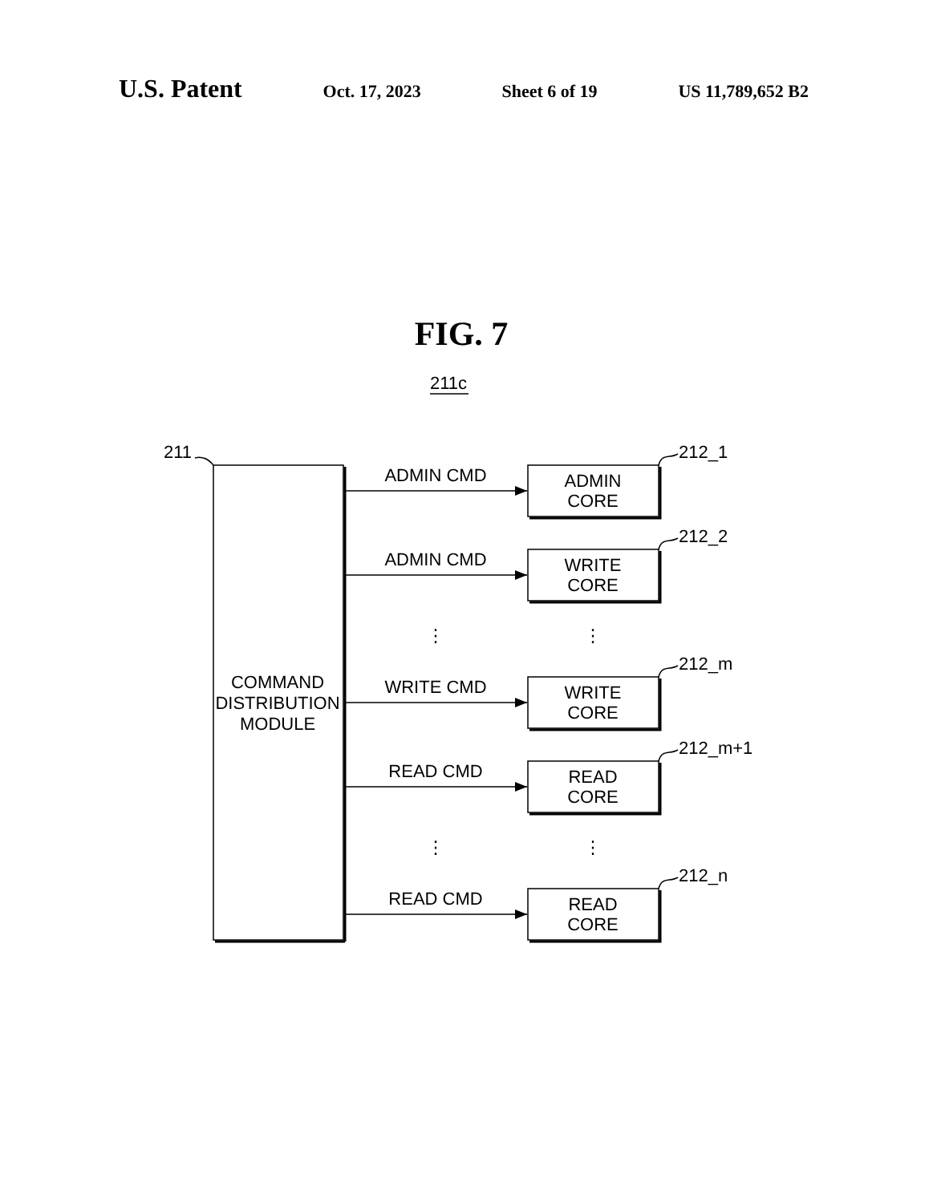U.S. Patent Oct. 17, 2023 Sheet 6 of 19 US 11,789,652 B2
FIG. 7
211c
211
COMMAND
DISTRIBUTION
MODULE
ADMIN CMD
ADMIN
CORE
212_1
ADMIN CMD
WRITE
CORE
212_2
⋮
⋮
WRITE CMD
WRITE
CORE
212_m
READ CMD
READ
CORE
212_m+1
⋮
⋮
READ CMD
READ
CORE
212_n